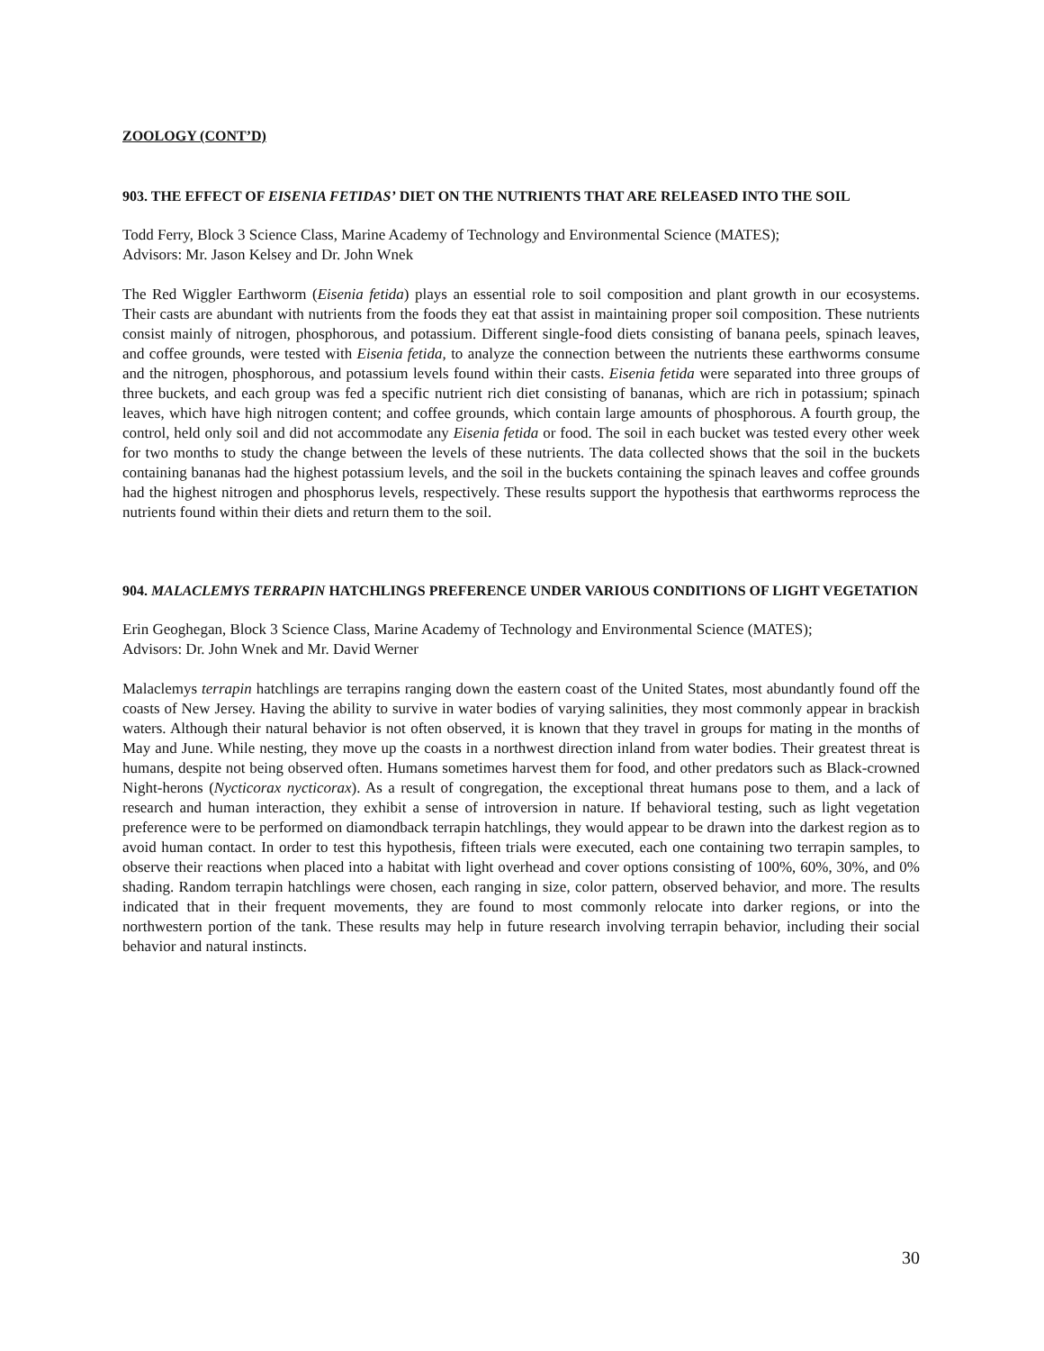ZOOLOGY (CONT’D)
903. THE EFFECT OF EISENIA FETIDAS’ DIET ON THE NUTRIENTS THAT ARE RELEASED INTO THE SOIL
Todd Ferry, Block 3 Science Class, Marine Academy of Technology and Environmental Science (MATES);
Advisors: Mr. Jason Kelsey and Dr. John Wnek
The Red Wiggler Earthworm (Eisenia fetida) plays an essential role to soil composition and plant growth in our ecosystems. Their casts are abundant with nutrients from the foods they eat that assist in maintaining proper soil composition. These nutrients consist mainly of nitrogen, phosphorous, and potassium. Different single-food diets consisting of banana peels, spinach leaves, and coffee grounds, were tested with Eisenia fetida, to analyze the connection between the nutrients these earthworms consume and the nitrogen, phosphorous, and potassium levels found within their casts. Eisenia fetida were separated into three groups of three buckets, and each group was fed a specific nutrient rich diet consisting of bananas, which are rich in potassium; spinach leaves, which have high nitrogen content; and coffee grounds, which contain large amounts of phosphorous. A fourth group, the control, held only soil and did not accommodate any Eisenia fetida or food. The soil in each bucket was tested every other week for two months to study the change between the levels of these nutrients. The data collected shows that the soil in the buckets containing bananas had the highest potassium levels, and the soil in the buckets containing the spinach leaves and coffee grounds had the highest nitrogen and phosphorus levels, respectively. These results support the hypothesis that earthworms reprocess the nutrients found within their diets and return them to the soil.
904. MALACLEMYS TERRAPIN HATCHLINGS PREFERENCE UNDER VARIOUS CONDITIONS OF LIGHT VEGETATION
Erin Geoghegan, Block 3 Science Class, Marine Academy of Technology and Environmental Science (MATES);
Advisors: Dr. John Wnek and Mr. David Werner
Malaclemys terrapin hatchlings are terrapins ranging down the eastern coast of the United States, most abundantly found off the coasts of New Jersey. Having the ability to survive in water bodies of varying salinities, they most commonly appear in brackish waters. Although their natural behavior is not often observed, it is known that they travel in groups for mating in the months of May and June. While nesting, they move up the coasts in a northwest direction inland from water bodies. Their greatest threat is humans, despite not being observed often. Humans sometimes harvest them for food, and other predators such as Black-crowned Night-herons (Nycticorax nycticorax). As a result of congregation, the exceptional threat humans pose to them, and a lack of research and human interaction, they exhibit a sense of introversion in nature. If behavioral testing, such as light vegetation preference were to be performed on diamondback terrapin hatchlings, they would appear to be drawn into the darkest region as to avoid human contact. In order to test this hypothesis, fifteen trials were executed, each one containing two terrapin samples, to observe their reactions when placed into a habitat with light overhead and cover options consisting of 100%, 60%, 30%, and 0% shading. Random terrapin hatchlings were chosen, each ranging in size, color pattern, observed behavior, and more. The results indicated that in their frequent movements, they are found to most commonly relocate into darker regions, or into the northwestern portion of the tank. These results may help in future research involving terrapin behavior, including their social behavior and natural instincts.
30